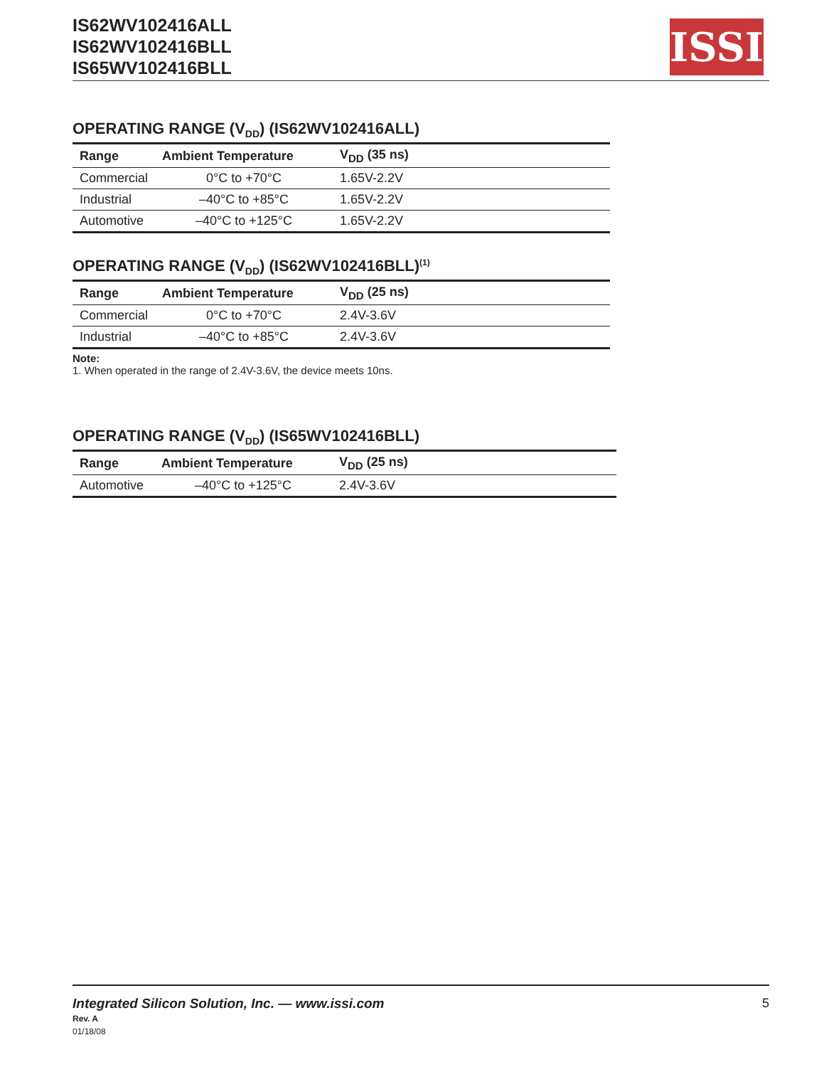IS62WV102416ALL
IS62WV102416BLL
IS65WV102416BLL
ISSI
OPERATING RANGE (V<sub>DD</sub>) (IS62WV102416ALL)
| Range | Ambient Temperature | V<sub>DD</sub> (35 ns) |
| --- | --- | --- |
| Commercial | 0°C to +70°C | 1.65V-2.2V |
| Industrial | –40°C to +85°C | 1.65V-2.2V |
| Automotive | –40°C to +125°C | 1.65V-2.2V |
OPERATING RANGE (V<sub>DD</sub>) (IS62WV102416BLL)<sup>(1)</sup>
| Range | Ambient Temperature | V<sub>DD</sub> (25 ns) |
| --- | --- | --- |
| Commercial | 0°C to +70°C | 2.4V-3.6V |
| Industrial | –40°C to +85°C | 2.4V-3.6V |
Note:
1. When operated in the range of 2.4V-3.6V, the device meets 10ns.
OPERATING RANGE (V<sub>DD</sub>) (IS65WV102416BLL)
| Range | Ambient Temperature | V<sub>DD</sub> (25 ns) |
| --- | --- | --- |
| Automotive | –40°C to +125°C | 2.4V-3.6V |
Integrated Silicon Solution, Inc. — www.issi.com 5
Rev. A
01/18/08